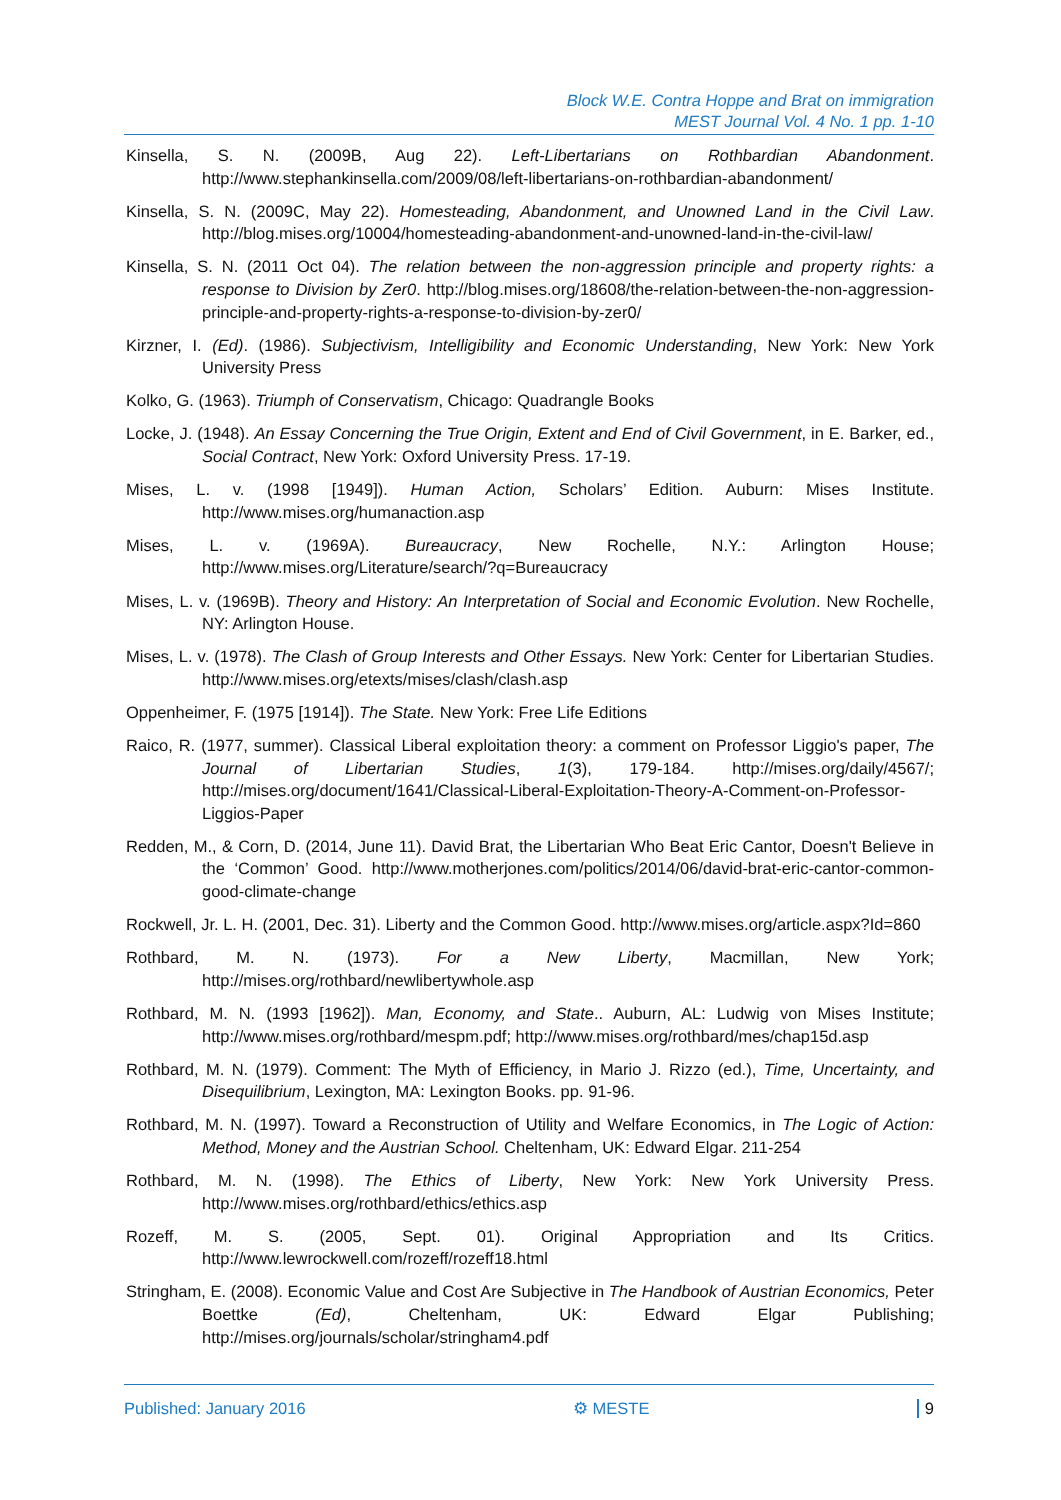Block W.E. Contra Hoppe and Brat on immigration
MEST Journal Vol. 4 No. 1 pp. 1-10
Kinsella, S. N. (2009B, Aug 22). Left-Libertarians on Rothbardian Abandonment. http://www.stephankinsella.com/2009/08/left-libertarians-on-rothbardian-abandonment/
Kinsella, S. N. (2009C, May 22). Homesteading, Abandonment, and Unowned Land in the Civil Law. http://blog.mises.org/10004/homesteading-abandonment-and-unowned-land-in-the-civil-law/
Kinsella, S. N. (2011 Oct 04). The relation between the non-aggression principle and property rights: a response to Division by Zer0. http://blog.mises.org/18608/the-relation-between-the-non-aggression-principle-and-property-rights-a-response-to-division-by-zer0/
Kirzner, I. (Ed). (1986). Subjectivism, Intelligibility and Economic Understanding, New York: New York University Press
Kolko, G. (1963). Triumph of Conservatism, Chicago: Quadrangle Books
Locke, J. (1948). An Essay Concerning the True Origin, Extent and End of Civil Government, in E. Barker, ed., Social Contract, New York: Oxford University Press. 17-19.
Mises, L. v. (1998 [1949]). Human Action, Scholars’ Edition. Auburn: Mises Institute. http://www.mises.org/humanaction.asp
Mises, L. v. (1969A). Bureaucracy, New Rochelle, N.Y.: Arlington House; http://www.mises.org/Literature/search/?q=Bureaucracy
Mises, L. v. (1969B). Theory and History: An Interpretation of Social and Economic Evolution. New Rochelle, NY: Arlington House.
Mises, L. v. (1978). The Clash of Group Interests and Other Essays. New York: Center for Libertarian Studies. http://www.mises.org/etexts/mises/clash/clash.asp
Oppenheimer, F. (1975 [1914]). The State. New York: Free Life Editions
Raico, R. (1977, summer). Classical Liberal exploitation theory: a comment on Professor Liggio's paper, The Journal of Libertarian Studies, 1(3), 179-184. http://mises.org/daily/4567/; http://mises.org/document/1641/Classical-Liberal-Exploitation-Theory-A-Comment-on-Professor-Liggios-Paper
Redden, M., & Corn, D. (2014, June 11). David Brat, the Libertarian Who Beat Eric Cantor, Doesn't Believe in the ‘Common’ Good. http://www.motherjones.com/politics/2014/06/david-brat-eric-cantor-common-good-climate-change
Rockwell, Jr. L. H. (2001, Dec. 31). Liberty and the Common Good. http://www.mises.org/article.aspx?Id=860
Rothbard, M. N. (1973). For a New Liberty, Macmillan, New York; http://mises.org/rothbard/newlibertywhole.asp
Rothbard, M. N. (1993 [1962]). Man, Economy, and State.. Auburn, AL: Ludwig von Mises Institute; http://www.mises.org/rothbard/mespm.pdf; http://www.mises.org/rothbard/mes/chap15d.asp
Rothbard, M. N. (1979). Comment: The Myth of Efficiency, in Mario J. Rizzo (ed.), Time, Uncertainty, and Disequilibrium, Lexington, MA: Lexington Books. pp. 91-96.
Rothbard, M. N. (1997). Toward a Reconstruction of Utility and Welfare Economics, in The Logic of Action: Method, Money and the Austrian School. Cheltenham, UK: Edward Elgar. 211-254
Rothbard, M. N. (1998). The Ethics of Liberty, New York: New York University Press. http://www.mises.org/rothbard/ethics/ethics.asp
Rozeff, M. S. (2005, Sept. 01). Original Appropriation and Its Critics. http://www.lewrockwell.com/rozeff/rozeff18.html
Stringham, E. (2008). Economic Value and Cost Are Subjective in The Handbook of Austrian Economics, Peter Boettke (Ed), Cheltenham, UK: Edward Elgar Publishing; http://mises.org/journals/scholar/stringham4.pdf
Published: January 2016 ⚙ MESTE 9